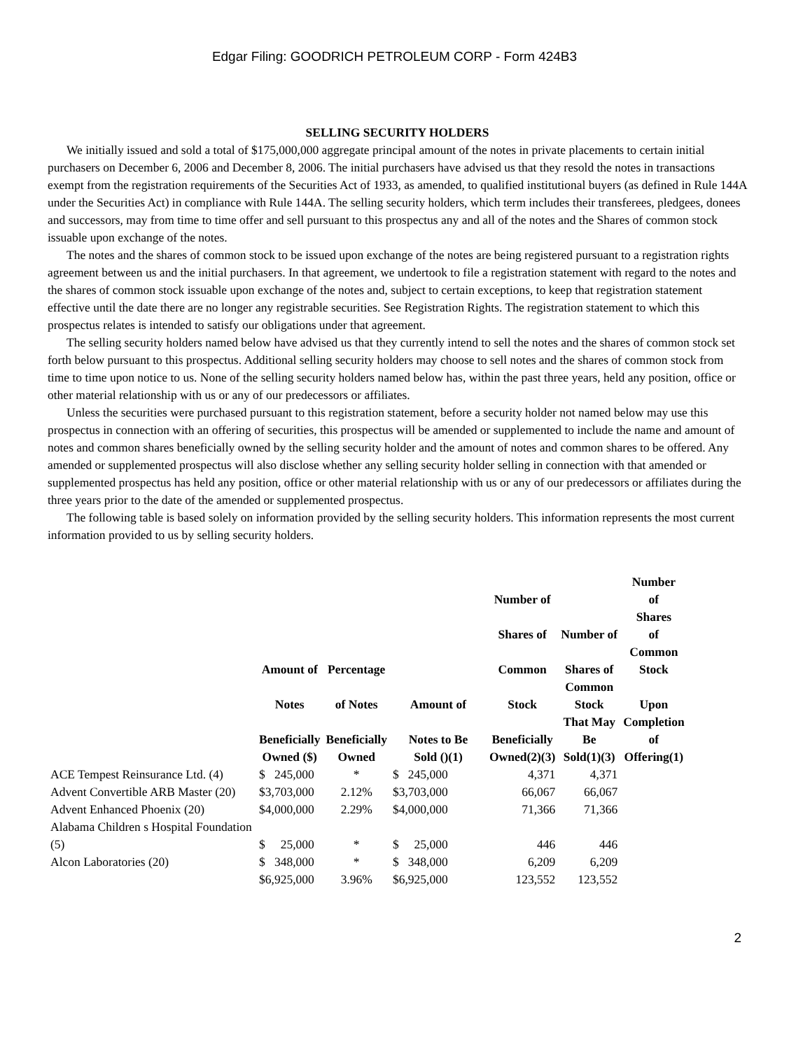Edgar Filing: GOODRICH PETROLEUM CORP - Form 424B3
SELLING SECURITY HOLDERS
We initially issued and sold a total of $175,000,000 aggregate principal amount of the notes in private placements to certain initial purchasers on December 6, 2006 and December 8, 2006. The initial purchasers have advised us that they resold the notes in transactions exempt from the registration requirements of the Securities Act of 1933, as amended, to qualified institutional buyers (as defined in Rule 144A under the Securities Act) in compliance with Rule 144A. The selling security holders, which term includes their transferees, pledgees, donees and successors, may from time to time offer and sell pursuant to this prospectus any and all of the notes and the Shares of common stock issuable upon exchange of the notes.
The notes and the shares of common stock to be issued upon exchange of the notes are being registered pursuant to a registration rights agreement between us and the initial purchasers. In that agreement, we undertook to file a registration statement with regard to the notes and the shares of common stock issuable upon exchange of the notes and, subject to certain exceptions, to keep that registration statement effective until the date there are no longer any registrable securities. See Registration Rights. The registration statement to which this prospectus relates is intended to satisfy our obligations under that agreement.
The selling security holders named below have advised us that they currently intend to sell the notes and the shares of common stock set forth below pursuant to this prospectus. Additional selling security holders may choose to sell notes and the shares of common stock from time to time upon notice to us. None of the selling security holders named below has, within the past three years, held any position, office or other material relationship with us or any of our predecessors or affiliates.
Unless the securities were purchased pursuant to this registration statement, before a security holder not named below may use this prospectus in connection with an offering of securities, this prospectus will be amended or supplemented to include the name and amount of notes and common shares beneficially owned by the selling security holder and the amount of notes and common shares to be offered. Any amended or supplemented prospectus will also disclose whether any selling security holder selling in connection with that amended or supplemented prospectus has held any position, office or other material relationship with us or any of our predecessors or affiliates during the three years prior to the date of the amended or supplemented prospectus.
The following table is based solely on information provided by the selling security holders. This information represents the most current information provided to us by selling security holders.
| | Amount of Notes Beneficially Owned ($) | Percentage of Notes Beneficially Owned | Amount of Notes to Be Sold ()(1) | Number of Shares of Common Stock Beneficially Owned(2)(3) | Number of Shares of Common Stock That May Be Sold(1)(3) | Number of Shares of Common Stock Upon Completion of Offering(1) |
| --- | --- | --- | --- | --- | --- | --- |
| ACE Tempest Reinsurance Ltd. (4) | $ 245,000 | * | $ 245,000 | 4,371 | 4,371 | |
| Advent Convertible ARB Master (20) | $3,703,000 | 2.12% | $3,703,000 | 66,067 | 66,067 | |
| Advent Enhanced Phoenix (20) | $4,000,000 | 2.29% | $4,000,000 | 71,366 | 71,366 | |
| Alabama Children s Hospital Foundation (5) | $ 25,000 | * | $ 25,000 | 446 | 446 | |
| Alcon Laboratories (20) | $ 348,000 | * | $ 348,000 | 6,209 | 6,209 | |
| | $6,925,000 | 3.96% | $6,925,000 | 123,552 | 123,552 | |
2